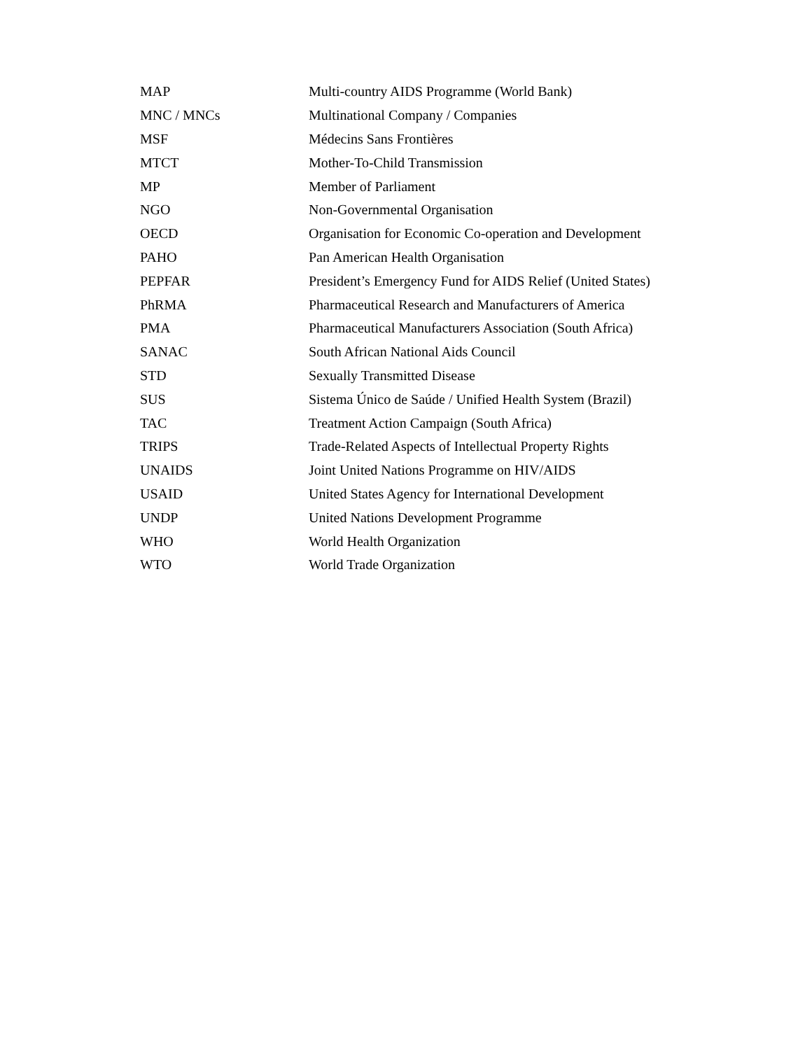| MAP | Multi-country AIDS Programme (World Bank) |
| MNC / MNCs | Multinational Company / Companies |
| MSF | Médecins Sans Frontières |
| MTCT | Mother-To-Child Transmission |
| MP | Member of Parliament |
| NGO | Non-Governmental Organisation |
| OECD | Organisation for Economic Co-operation and Development |
| PAHO | Pan American Health Organisation |
| PEPFAR | President’s Emergency Fund for AIDS Relief (United States) |
| PhRMA | Pharmaceutical Research and Manufacturers of America |
| PMA | Pharmaceutical Manufacturers Association (South Africa) |
| SANAC | South African National Aids Council |
| STD | Sexually Transmitted Disease |
| SUS | Sistema Único de Saúde / Unified Health System (Brazil) |
| TAC | Treatment Action Campaign (South Africa) |
| TRIPS | Trade-Related Aspects of Intellectual Property Rights |
| UNAIDS | Joint United Nations Programme on HIV/AIDS |
| USAID | United States Agency for International Development |
| UNDP | United Nations Development Programme |
| WHO | World Health Organization |
| WTO | World Trade Organization |